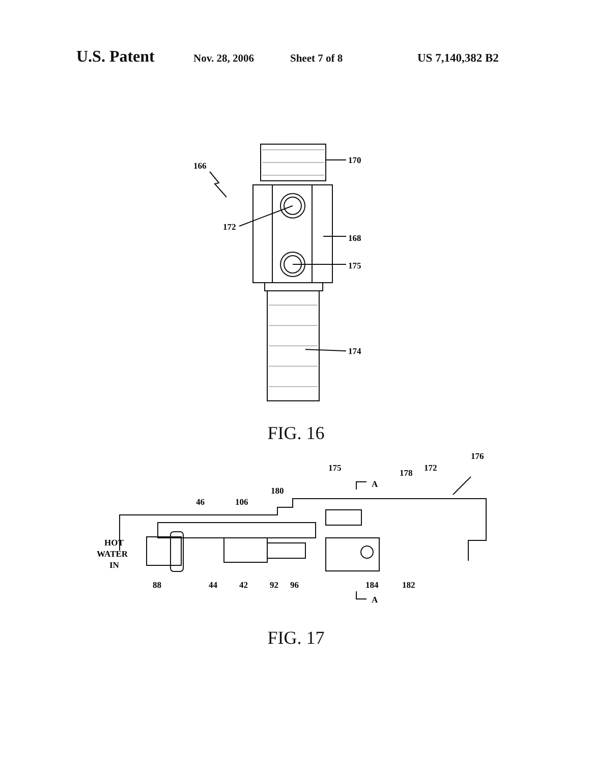U.S. Patent Nov. 28, 2006 Sheet 7 of 8 US 7,140,382 B2
166
170
172
168
175
174
FIG. 16
HOT
WATER
IN
88
44
42
92
96
46
106
180
175
178
172
176
A
184
182
A
FIG. 17